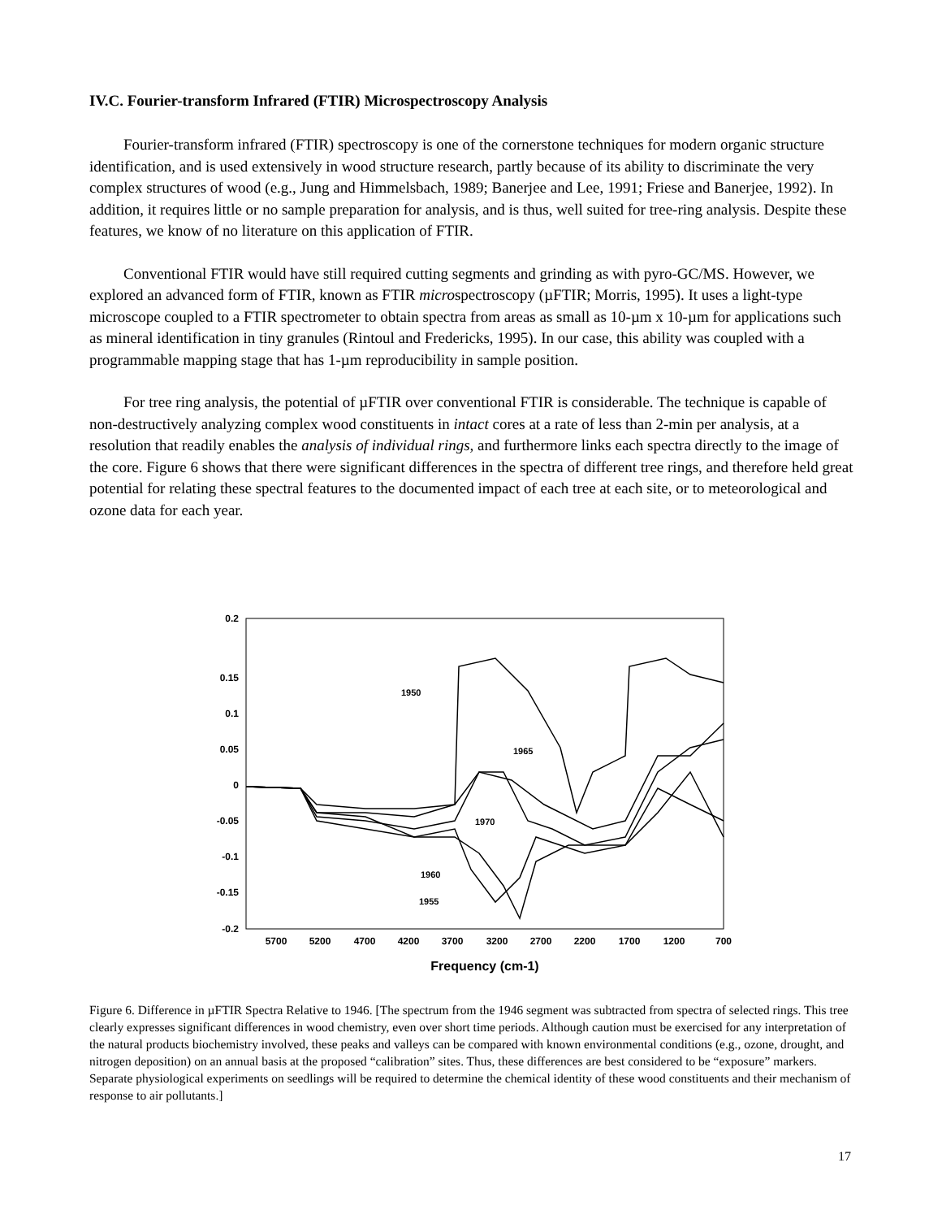IV.C. Fourier-transform Infrared (FTIR) Microspectroscopy Analysis
Fourier-transform infrared (FTIR) spectroscopy is one of the cornerstone techniques for modern organic structure identification, and is used extensively in wood structure research, partly because of its ability to discriminate the very complex structures of wood (e.g., Jung and Himmelsbach, 1989; Banerjee and Lee, 1991; Friese and Banerjee, 1992). In addition, it requires little or no sample preparation for analysis, and is thus, well suited for tree-ring analysis. Despite these features, we know of no literature on this application of FTIR.
Conventional FTIR would have still required cutting segments and grinding as with pyro-GC/MS. However, we explored an advanced form of FTIR, known as FTIR microspectroscopy (µFTIR; Morris, 1995). It uses a light-type microscope coupled to a FTIR spectrometer to obtain spectra from areas as small as 10-µm x 10-µm for applications such as mineral identification in tiny granules (Rintoul and Fredericks, 1995). In our case, this ability was coupled with a programmable mapping stage that has 1-µm reproducibility in sample position.
For tree ring analysis, the potential of µFTIR over conventional FTIR is considerable. The technique is capable of non-destructively analyzing complex wood constituents in intact cores at a rate of less than 2-min per analysis, at a resolution that readily enables the analysis of individual rings, and furthermore links each spectra directly to the image of the core. Figure 6 shows that there were significant differences in the spectra of different tree rings, and therefore held great potential for relating these spectral features to the documented impact of each tree at each site, or to meteorological and ozone data for each year.
0.2
0.15
0.1
0.05
0
-0.05
-0.1
-0.15
-0.2
5700
5200
4700
4200
3700
3200
2700
2200
1700
1200
700
Frequency (cm-1)
1950
1965
1970
1960
1955
Figure 6. Difference in µFTIR Spectra Relative to 1946. [The spectrum from the 1946 segment was subtracted from spectra of selected rings. This tree clearly expresses significant differences in wood chemistry, even over short time periods. Although caution must be exercised for any interpretation of the natural products biochemistry involved, these peaks and valleys can be compared with known environmental conditions (e.g., ozone, drought, and nitrogen deposition) on an annual basis at the proposed “calibration” sites. Thus, these differences are best considered to be “exposure” markers. Separate physiological experiments on seedlings will be required to determine the chemical identity of these wood constituents and their mechanism of response to air pollutants.]
17